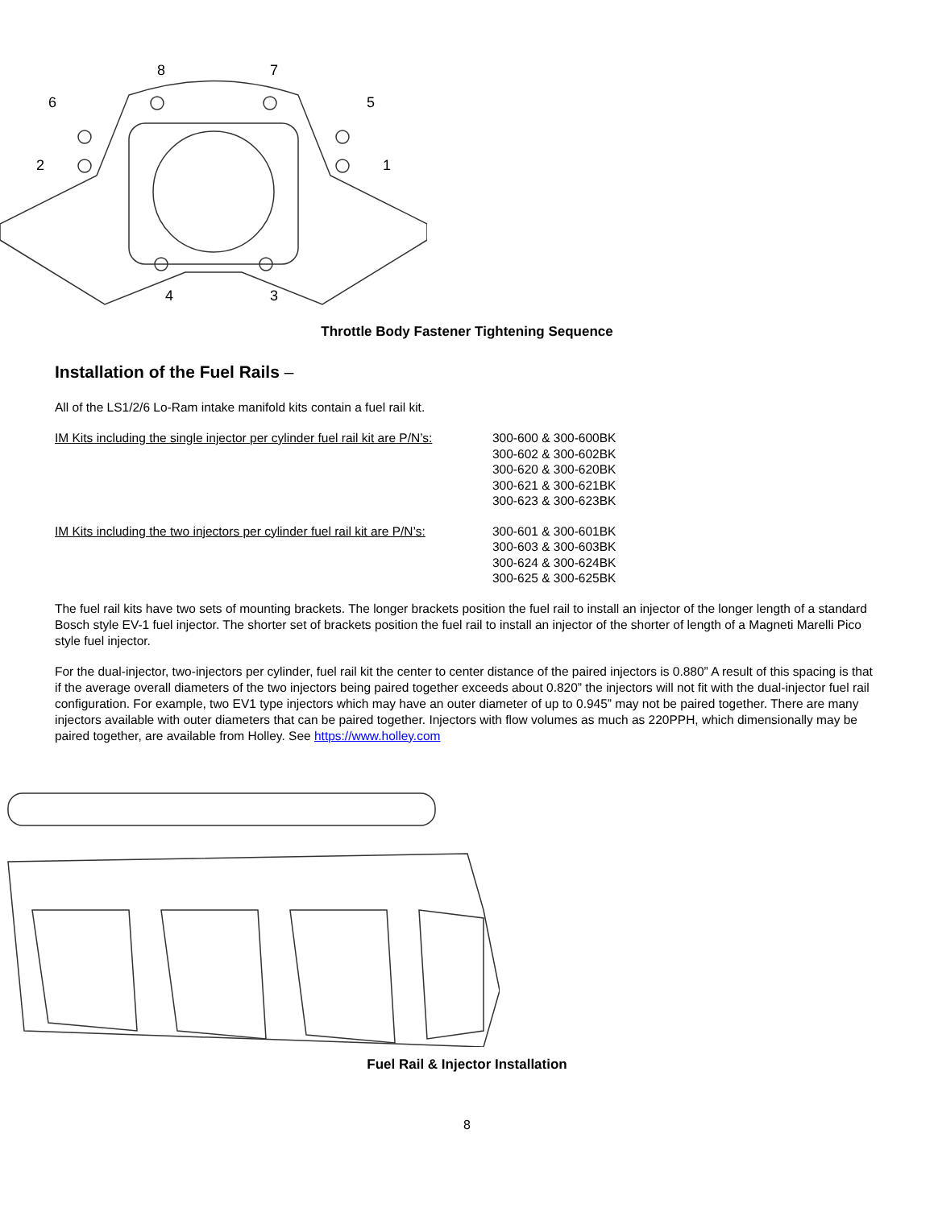8
7
6
5
2
1
4
3
Throttle Body Fastener Tightening Sequence
Installation of the Fuel Rails –
All of the LS1/2/6 Lo-Ram intake manifold kits contain a fuel rail kit.
| IM Kits including the single injector per cylinder fuel rail kit are P/N’s: | 300-600 & 300-600BK 300-602 & 300-602BK 300-620 & 300-620BK 300-621 & 300-621BK 300-623 & 300-623BK |
| IM Kits including the two injectors per cylinder fuel rail kit are P/N’s: | 300-601 & 300-601BK 300-603 & 300-603BK 300-624 & 300-624BK 300-625 & 300-625BK |
The fuel rail kits have two sets of mounting brackets. The longer brackets position the fuel rail to install an injector of the longer length of a standard Bosch style EV-1 fuel injector. The shorter set of brackets position the fuel rail to install an injector of the shorter of length of a Magneti Marelli Pico style fuel injector.
For the dual-injector, two-injectors per cylinder, fuel rail kit the center to center distance of the paired injectors is 0.880” A result of this spacing is that if the average overall diameters of the two injectors being paired together exceeds about 0.820” the injectors will not fit with the dual-injector fuel rail configuration. For example, two EV1 type injectors which may have an outer diameter of up to 0.945” may not be paired together. There are many injectors available with outer diameters that can be paired together. Injectors with flow volumes as much as 220PPH, which dimensionally may be paired together, are available from Holley. See https://www.holley.com
Fuel Rail & Injector Installation
8